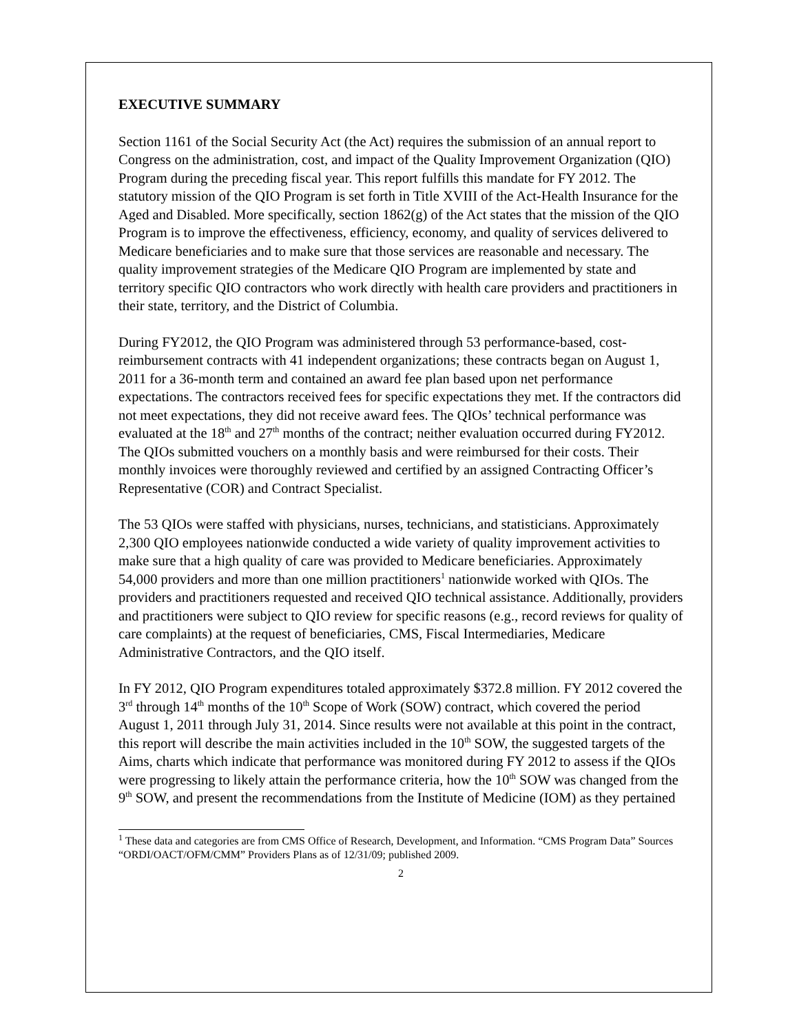EXECUTIVE SUMMARY
Section 1161 of the Social Security Act (the Act) requires the submission of an annual report to Congress on the administration, cost, and impact of the Quality Improvement Organization (QIO) Program during the preceding fiscal year. This report fulfills this mandate for FY 2012. The statutory mission of the QIO Program is set forth in Title XVIII of the Act-Health Insurance for the Aged and Disabled. More specifically, section 1862(g) of the Act states that the mission of the QIO Program is to improve the effectiveness, efficiency, economy, and quality of services delivered to Medicare beneficiaries and to make sure that those services are reasonable and necessary. The quality improvement strategies of the Medicare QIO Program are implemented by state and territory specific QIO contractors who work directly with health care providers and practitioners in their state, territory, and the District of Columbia.
During FY2012, the QIO Program was administered through 53 performance-based, cost-reimbursement contracts with 41 independent organizations; these contracts began on August 1, 2011 for a 36-month term and contained an award fee plan based upon net performance expectations. The contractors received fees for specific expectations they met. If the contractors did not meet expectations, they did not receive award fees. The QIOs’ technical performance was evaluated at the 18<sup>th</sup> and 27<sup>th</sup> months of the contract; neither evaluation occurred during FY2012. The QIOs submitted vouchers on a monthly basis and were reimbursed for their costs. Their monthly invoices were thoroughly reviewed and certified by an assigned Contracting Officer’s Representative (COR) and Contract Specialist.
The 53 QIOs were staffed with physicians, nurses, technicians, and statisticians. Approximately 2,300 QIO employees nationwide conducted a wide variety of quality improvement activities to make sure that a high quality of care was provided to Medicare beneficiaries. Approximately 54,000 providers and more than one million practitioners<sup>1</sup> nationwide worked with QIOs. The providers and practitioners requested and received QIO technical assistance. Additionally, providers and practitioners were subject to QIO review for specific reasons (e.g., record reviews for quality of care complaints) at the request of beneficiaries, CMS, Fiscal Intermediaries, Medicare Administrative Contractors, and the QIO itself.
In FY 2012, QIO Program expenditures totaled approximately $372.8 million. FY 2012 covered the 3<sup>rd</sup> through 14<sup>th</sup> months of the 10<sup>th</sup> Scope of Work (SOW) contract, which covered the period August 1, 2011 through July 31, 2014. Since results were not available at this point in the contract, this report will describe the main activities included in the 10<sup>th</sup> SOW, the suggested targets of the Aims, charts which indicate that performance was monitored during FY 2012 to assess if the QIOs were progressing to likely attain the performance criteria, how the 10<sup>th</sup> SOW was changed from the 9<sup>th</sup> SOW, and present the recommendations from the Institute of Medicine (IOM) as they pertained
<sup>1</sup> These data and categories are from CMS Office of Research, Development, and Information. “CMS Program Data” Sources “ORDI/OACT/OFM/CMM” Providers Plans as of 12/31/09; published 2009.
2